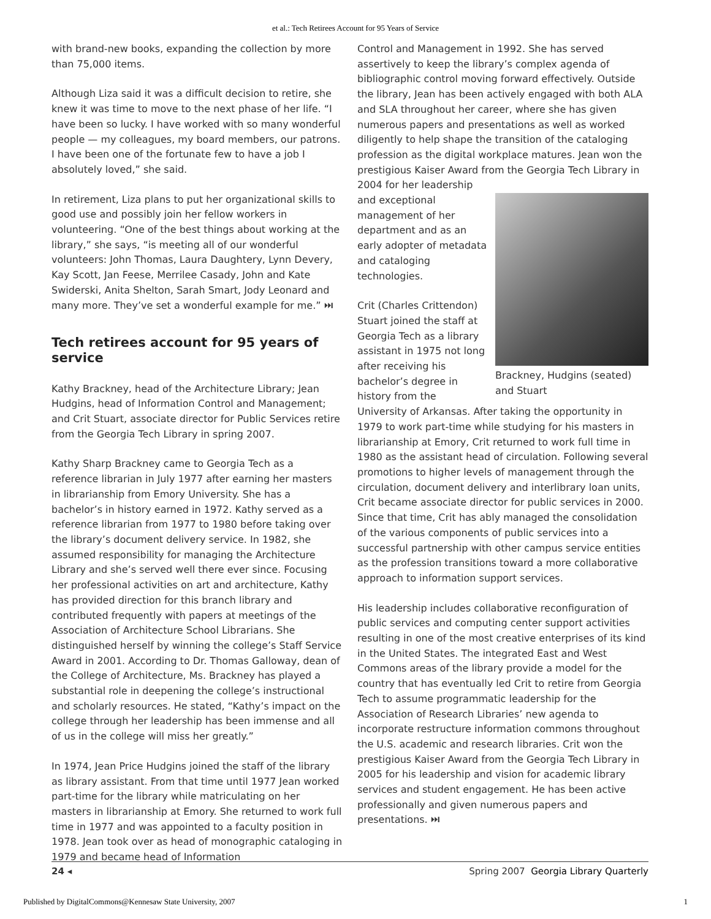et al.: Tech Retirees Account for 95 Years of Service
with brand-new books, expanding the collection by more than 75,000 items.
Although Liza said it was a difficult decision to retire, she knew it was time to move to the next phase of her life. “I have been so lucky. I have worked with so many wonderful people — my colleagues, my board members, our patrons. I have been one of the fortunate few to have a job I absolutely loved,” she said.
In retirement, Liza plans to put her organizational skills to good use and possibly join her fellow workers in volunteering. “One of the best things about working at the library,” she says, “is meeting all of our wonderful volunteers: John Thomas, Laura Daughtery, Lynn Devery, Kay Scott, Jan Feese, Merrilee Casady, John and Kate Swiderski, Anita Shelton, Sarah Smart, Jody Leonard and many more. They’ve set a wonderful example for me.” ⏭
Tech retirees account for 95 years of service
Kathy Brackney, head of the Architecture Library; Jean Hudgins, head of Information Control and Management; and Crit Stuart, associate director for Public Services retire from the Georgia Tech Library in spring 2007.
Kathy Sharp Brackney came to Georgia Tech as a reference librarian in July 1977 after earning her masters in librarianship from Emory University. She has a bachelor’s in history earned in 1972. Kathy served as a reference librarian from 1977 to 1980 before taking over the library’s document delivery service. In 1982, she assumed responsibility for managing the Architecture Library and she’s served well there ever since. Focusing her professional activities on art and architecture, Kathy has provided direction for this branch library and contributed frequently with papers at meetings of the Association of Architecture School Librarians. She distinguished herself by winning the college’s Staff Service Award in 2001. According to Dr. Thomas Galloway, dean of the College of Architecture, Ms. Brackney has played a substantial role in deepening the college’s instructional and scholarly resources. He stated, “Kathy’s impact on the college through her leadership has been immense and all of us in the college will miss her greatly.”
In 1974, Jean Price Hudgins joined the staff of the library as library assistant. From that time until 1977 Jean worked part-time for the library while matriculating on her masters in librarianship at Emory. She returned to work full time in 1977 and was appointed to a faculty position in 1978. Jean took over as head of monographic cataloging in 1979 and became head of Information
Control and Management in 1992. She has served assertively to keep the library’s complex agenda of bibliographic control moving forward effectively. Outside the library, Jean has been actively engaged with both ALA and SLA throughout her career, where she has given numerous papers and presentations as well as worked diligently to help shape the transition of the cataloging profession as the digital workplace matures. Jean won the prestigious Kaiser Award from the Georgia Tech Library in 2004 for her leadership
Brackney, Hudgins (seated) and Stuart
and exceptional management of her department and as an early adopter of metadata and cataloging technologies.
Crit (Charles Crittendon) Stuart joined the staff at Georgia Tech as a library assistant in 1975 not long after receiving his bachelor’s degree in history from the University of Arkansas. After taking the opportunity in 1979 to work part-time while studying for his masters in librarianship at Emory, Crit returned to work full time in 1980 as the assistant head of circulation. Following several promotions to higher levels of management through the circulation, document delivery and interlibrary loan units, Crit became associate director for public services in 2000. Since that time, Crit has ably managed the consolidation of the various components of public services into a successful partnership with other campus service entities as the profession transitions toward a more collaborative approach to information support services.
His leadership includes collaborative reconfiguration of public services and computing center support activities resulting in one of the most creative enterprises of its kind in the United States. The integrated East and West Commons areas of the library provide a model for the country that has eventually led Crit to retire from Georgia Tech to assume programmatic leadership for the Association of Research Libraries’ new agenda to incorporate restructure information commons throughout the U.S. academic and research libraries. Crit won the prestigious Kaiser Award from the Georgia Tech Library in 2005 for his leadership and vision for academic library services and student engagement. He has been active professionally and given numerous papers and presentations. ⏭
24 ◂ Spring 2007 Georgia Library Quarterly
Published by DigitalCommons@Kennesaw State University, 2007 1